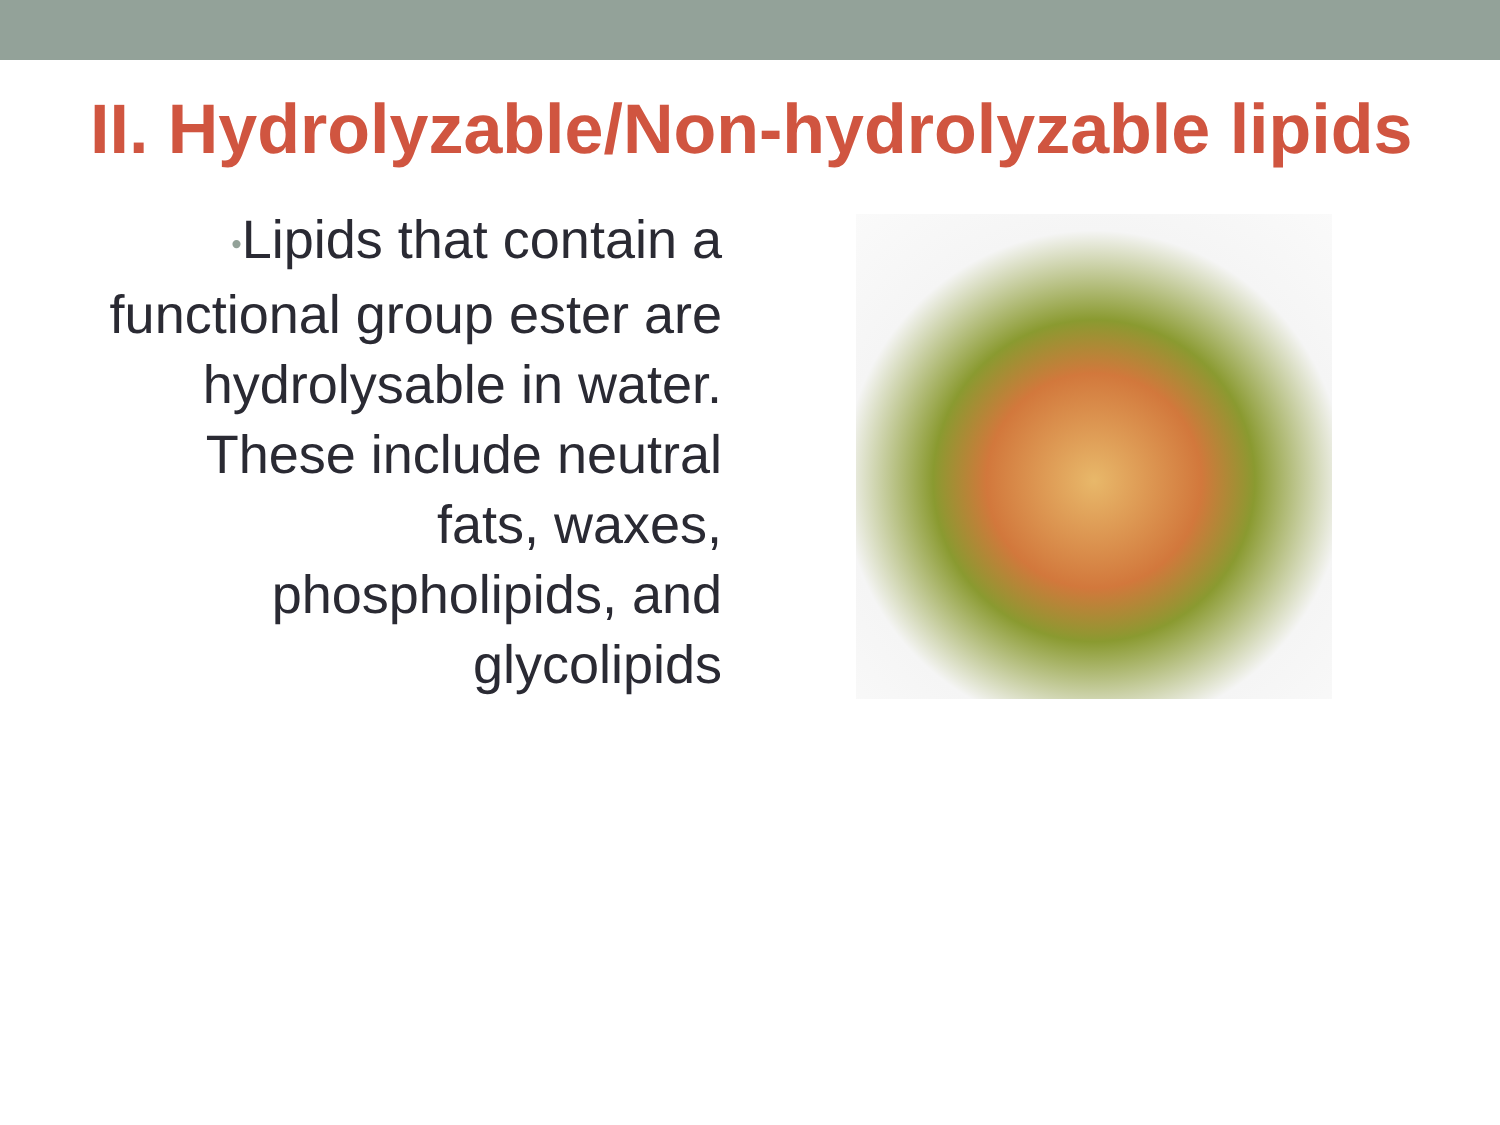II. Hydrolyzable/Non-hydrolyzable lipids
•Lipids that contain a functional group ester are hydrolysable in water. These include neutral fats, waxes, phospholipids, and glycolipids